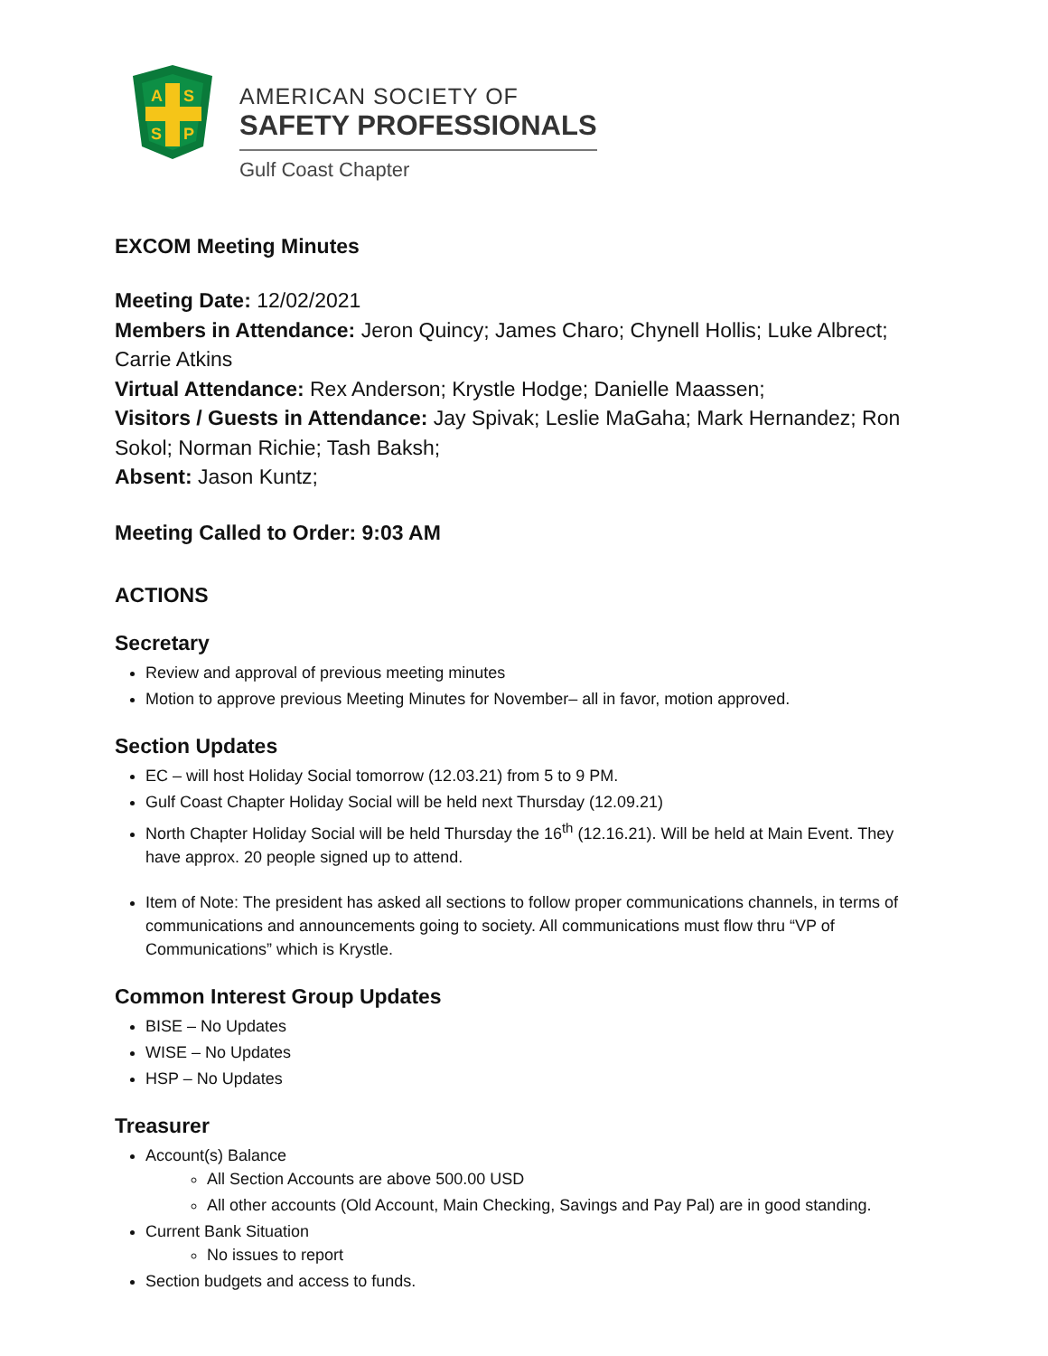A
S
S
P
AMERICAN SOCIETY OF
SAFETY PROFESSIONALS
Gulf Coast Chapter
EXCOM Meeting Minutes
Meeting Date: 12/02/2021
Members in Attendance: Jeron Quincy; James Charo; Chynell Hollis; Luke Albrect; Carrie Atkins
Virtual Attendance: Rex Anderson; Krystle Hodge; Danielle Maassen;
Visitors / Guests in Attendance: Jay Spivak; Leslie MaGaha; Mark Hernandez; Ron Sokol; Norman Richie; Tash Baksh;
Absent: Jason Kuntz;
Meeting Called to Order: 9:03 AM
ACTIONS
Secretary
Review and approval of previous meeting minutes
Motion to approve previous Meeting Minutes for November– all in favor, motion approved.
Section Updates
EC – will host Holiday Social tomorrow (12.03.21) from 5 to 9 PM.
Gulf Coast Chapter Holiday Social will be held next Thursday (12.09.21)
North Chapter Holiday Social will be held Thursday the 16<sup>th</sup> (12.16.21). Will be held at Main Event. They have approx. 20 people signed up to attend.
Item of Note: The president has asked all sections to follow proper communications channels, in terms of communications and announcements going to society. All communications must flow thru “VP of Communications” which is Krystle.
Common Interest Group Updates
BISE – No Updates
WISE – No Updates
HSP – No Updates
Treasurer
Account(s) Balance
All Section Accounts are above 500.00 USD
All other accounts (Old Account, Main Checking, Savings and Pay Pal) are in good standing.
Current Bank Situation
No issues to report
Section budgets and access to funds.